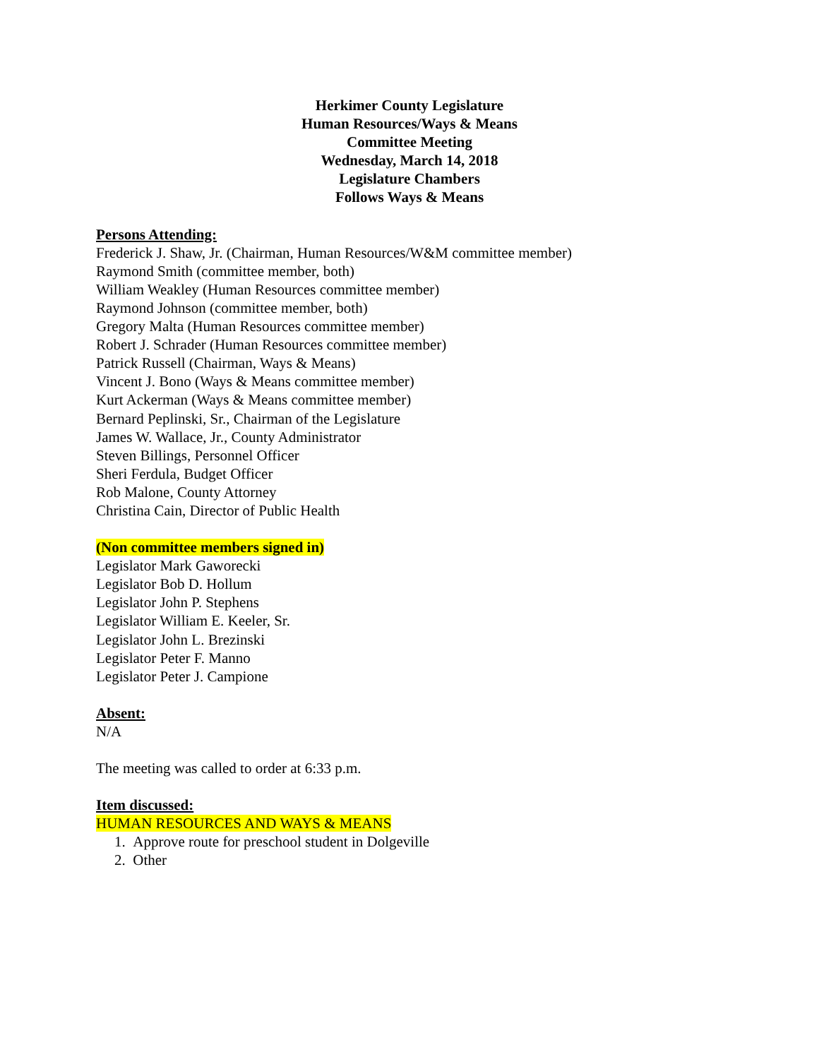Herkimer County Legislature
Human Resources/Ways & Means
Committee Meeting
Wednesday, March 14, 2018
Legislature Chambers
Follows Ways & Means
Persons Attending:
Frederick J. Shaw, Jr. (Chairman, Human Resources/W&M committee member)
Raymond Smith (committee member, both)
William Weakley (Human Resources committee member)
Raymond Johnson (committee member, both)
Gregory Malta (Human Resources committee member)
Robert J. Schrader (Human Resources committee member)
Patrick Russell (Chairman, Ways & Means)
Vincent J. Bono (Ways & Means committee member)
Kurt Ackerman (Ways & Means committee member)
Bernard Peplinski, Sr., Chairman of the Legislature
James W. Wallace, Jr., County Administrator
Steven Billings, Personnel Officer
Sheri Ferdula, Budget Officer
Rob Malone, County Attorney
Christina Cain, Director of Public Health
(Non committee members signed in)
Legislator Mark Gaworecki
Legislator Bob D. Hollum
Legislator John P. Stephens
Legislator William E. Keeler, Sr.
Legislator John L. Brezinski
Legislator Peter F. Manno
Legislator Peter J. Campione
Absent:
N/A
The meeting was called to order at 6:33 p.m.
Item discussed:
HUMAN RESOURCES AND WAYS & MEANS
1. Approve route for preschool student in Dolgeville
2. Other